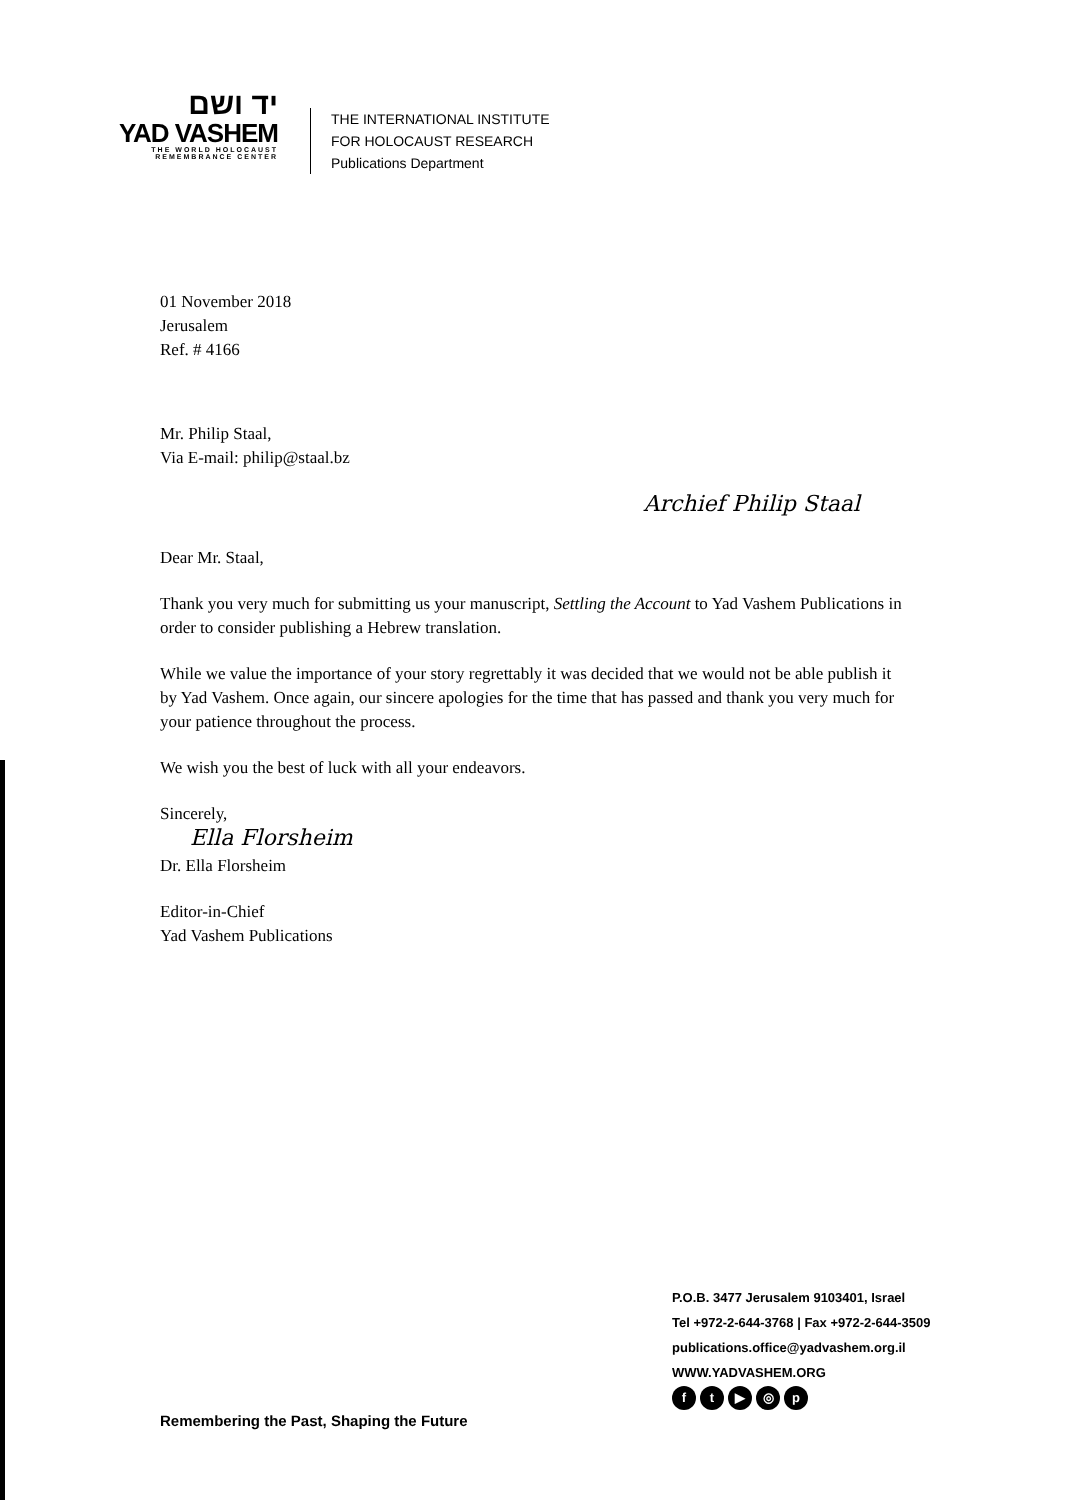יד ושם
YAD VASHEM
THE WORLD HOLOCAUST
REMEMBRANCE CENTER
THE INTERNATIONAL INSTITUTE
FOR HOLOCAUST RESEARCH
Publications Department
01 November 2018
Jerusalem
Ref. # 4166
Mr. Philip Staal,
Via E-mail: philip@staal.bz
Archief Philip Staal
Dear Mr. Staal,
Thank you very much for submitting us your manuscript, Settling the Account to Yad Vashem Publications in order to consider publishing a Hebrew translation.
While we value the importance of your story regrettably it was decided that we would not be able publish it by Yad Vashem. Once again, our sincere apologies for the time that has passed and thank you very much for your patience throughout the process.
We wish you the best of luck with all your endeavors.
Sincerely,
Ella Florsheim
Dr. Ella Florsheim
Editor-in-Chief
Yad Vashem Publications
P.O.B. 3477 Jerusalem 9103401, Israel
Tel +972-2-644-3768 | Fax +972-2-644-3509
publications.office@yadvashem.org.il
WWW.YADVASHEM.ORG
ft ▶ ◎ p
Remembering the Past, Shaping the Future